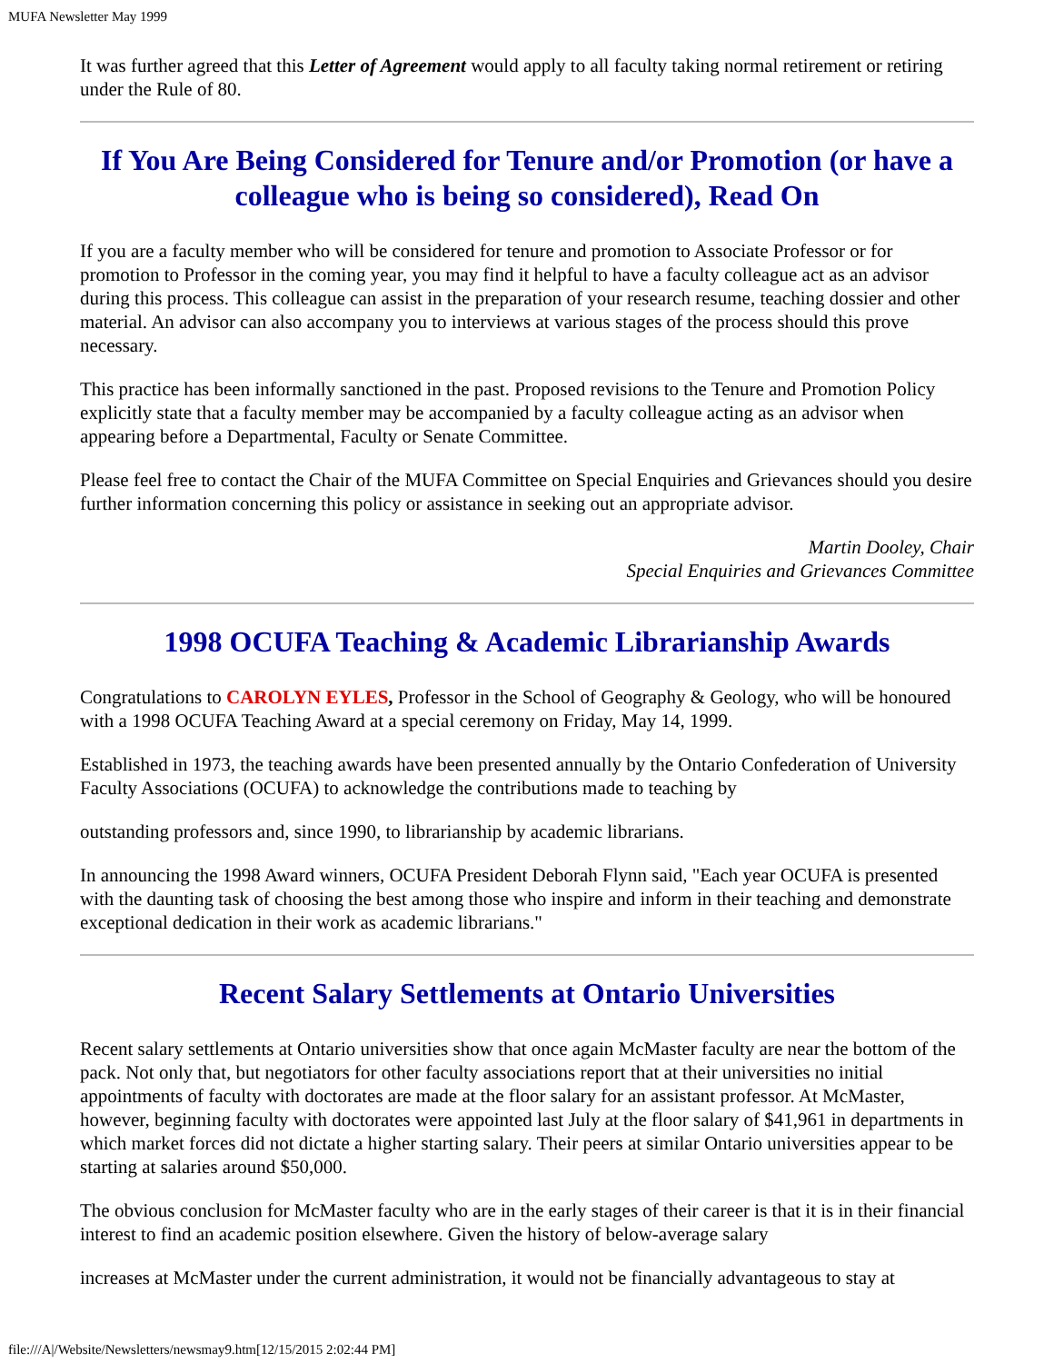MUFA Newsletter May 1999
It was further agreed that this Letter of Agreement would apply to all faculty taking normal retirement or retiring under the Rule of 80.
If You Are Being Considered for Tenure and/or Promotion (or have a colleague who is being so considered), Read On
If you are a faculty member who will be considered for tenure and promotion to Associate Professor or for promotion to Professor in the coming year, you may find it helpful to have a faculty colleague act as an advisor during this process. This colleague can assist in the preparation of your research resume, teaching dossier and other material. An advisor can also accompany you to interviews at various stages of the process should this prove necessary.
This practice has been informally sanctioned in the past. Proposed revisions to the Tenure and Promotion Policy explicitly state that a faculty member may be accompanied by a faculty colleague acting as an advisor when appearing before a Departmental, Faculty or Senate Committee.
Please feel free to contact the Chair of the MUFA Committee on Special Enquiries and Grievances should you desire further information concerning this policy or assistance in seeking out an appropriate advisor.
Martin Dooley, Chair
Special Enquiries and Grievances Committee
1998 OCUFA Teaching & Academic Librarianship Awards
Congratulations to CAROLYN EYLES, Professor in the School of Geography & Geology, who will be honoured with a 1998 OCUFA Teaching Award at a special ceremony on Friday, May 14, 1999.
Established in 1973, the teaching awards have been presented annually by the Ontario Confederation of University Faculty Associations (OCUFA) to acknowledge the contributions made to teaching by
outstanding professors and, since 1990, to librarianship by academic librarians.
In announcing the 1998 Award winners, OCUFA President Deborah Flynn said, "Each year OCUFA is presented with the daunting task of choosing the best among those who inspire and inform in their teaching and demonstrate exceptional dedication in their work as academic librarians."
Recent Salary Settlements at Ontario Universities
Recent salary settlements at Ontario universities show that once again McMaster faculty are near the bottom of the pack. Not only that, but negotiators for other faculty associations report that at their universities no initial appointments of faculty with doctorates are made at the floor salary for an assistant professor. At McMaster, however, beginning faculty with doctorates were appointed last July at the floor salary of $41,961 in departments in which market forces did not dictate a higher starting salary. Their peers at similar Ontario universities appear to be starting at salaries around $50,000.
The obvious conclusion for McMaster faculty who are in the early stages of their career is that it is in their financial interest to find an academic position elsewhere. Given the history of below-average salary
increases at McMaster under the current administration, it would not be financially advantageous to stay at
file:///A|/Website/Newsletters/newsmay9.htm[12/15/2015 2:02:44 PM]